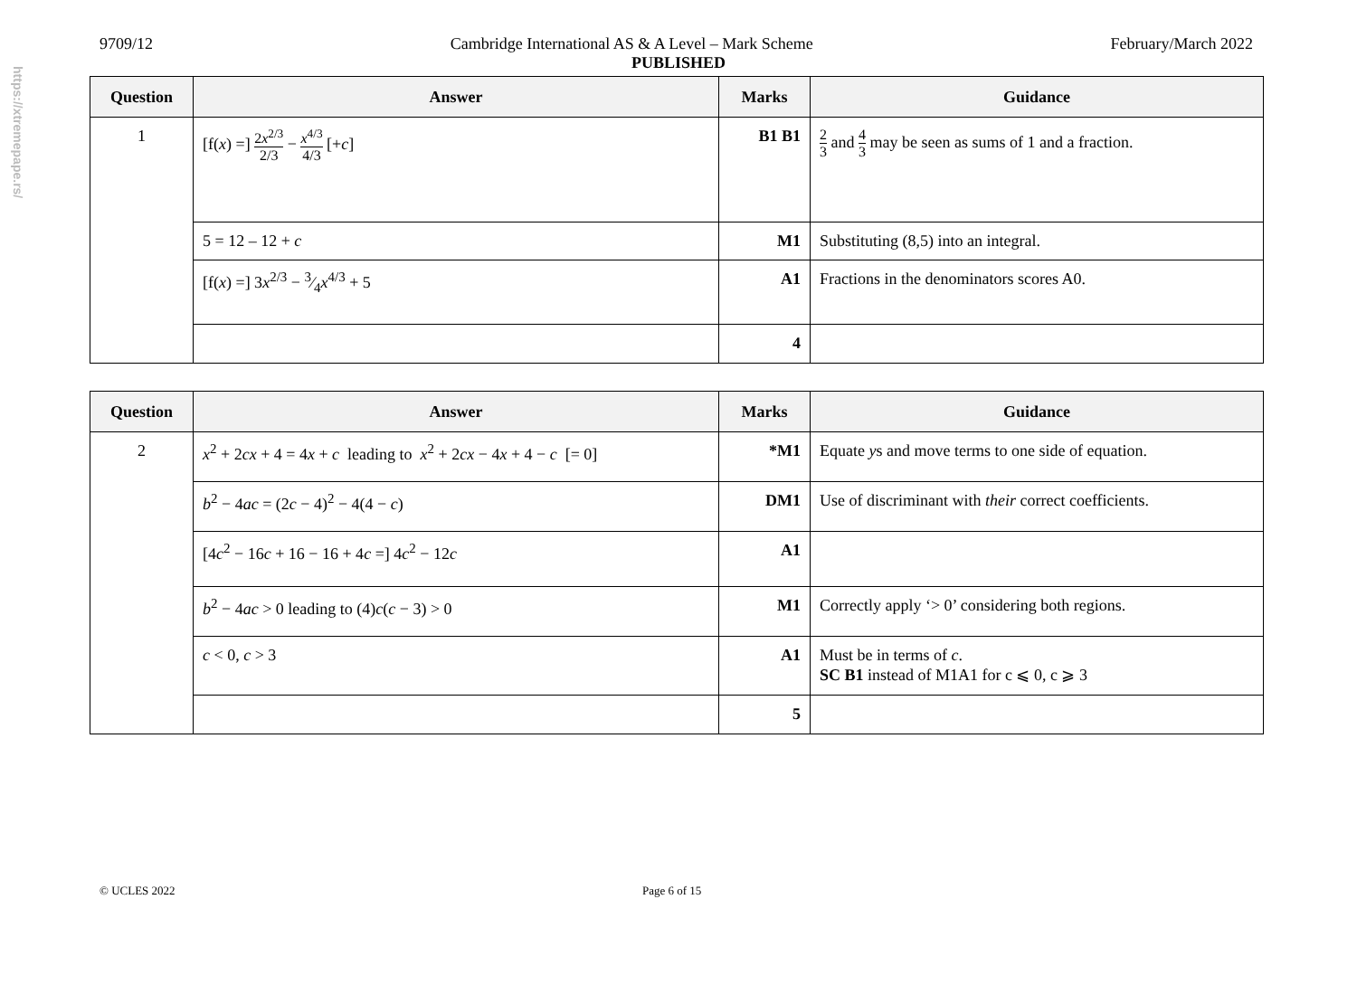https://xtremepape.rs/
9709/12 Cambridge International AS & A Level – Mark Scheme February/March 2022
PUBLISHED
| Question | Answer | Marks | Guidance |
| --- | --- | --- | --- |
| 1 | [f( x ) =] 2 x<sup>2/3</sup> 2/3 − x<sup>4/3</sup> 4/3 [+ c ] | B1 B1 | 2 3 and 4 3 may be seen as sums of 1 and a fraction. |
| | 5 = 12 – 12 + c | M1 | Substituting (8,5) into an integral. |
| | [f( x ) =] 3 x<sup>2/3</sup> − 3⁄4 x<sup>4/3</sup> + 5 | A1 | Fractions in the denominators scores A0. |
| | | 4 | |
| Question | Answer | Marks | Guidance |
| --- | --- | --- | --- |
| 2 | x<sup>2</sup> + 2 cx + 4 = 4 x + c leading to x<sup>2</sup> + 2 cx − 4 x + 4 − c [= 0] | *M1 | Equate y s and move terms to one side of equation. |
| | b<sup>2</sup> − 4 ac = (2 c − 4)<sup>2</sup> − 4(4 − c ) | DM1 | Use of discriminant with their correct coefficients. |
| | [4 c<sup>2</sup> − 16 c + 16 − 16 + 4 c =] 4 c<sup>2</sup> − 12 c | A1 | |
| | b<sup>2</sup> − 4 ac > 0 leading to (4) c ( c − 3) > 0 | M1 | Correctly apply ‘> 0’ considering both regions. |
| | c < 0, c > 3 | A1 | Must be in terms of c . SC B1 instead of M1A1 for c ⩽ 0, c ⩾ 3 |
| | | 5 | |
© UCLES 2022 Page 6 of 15